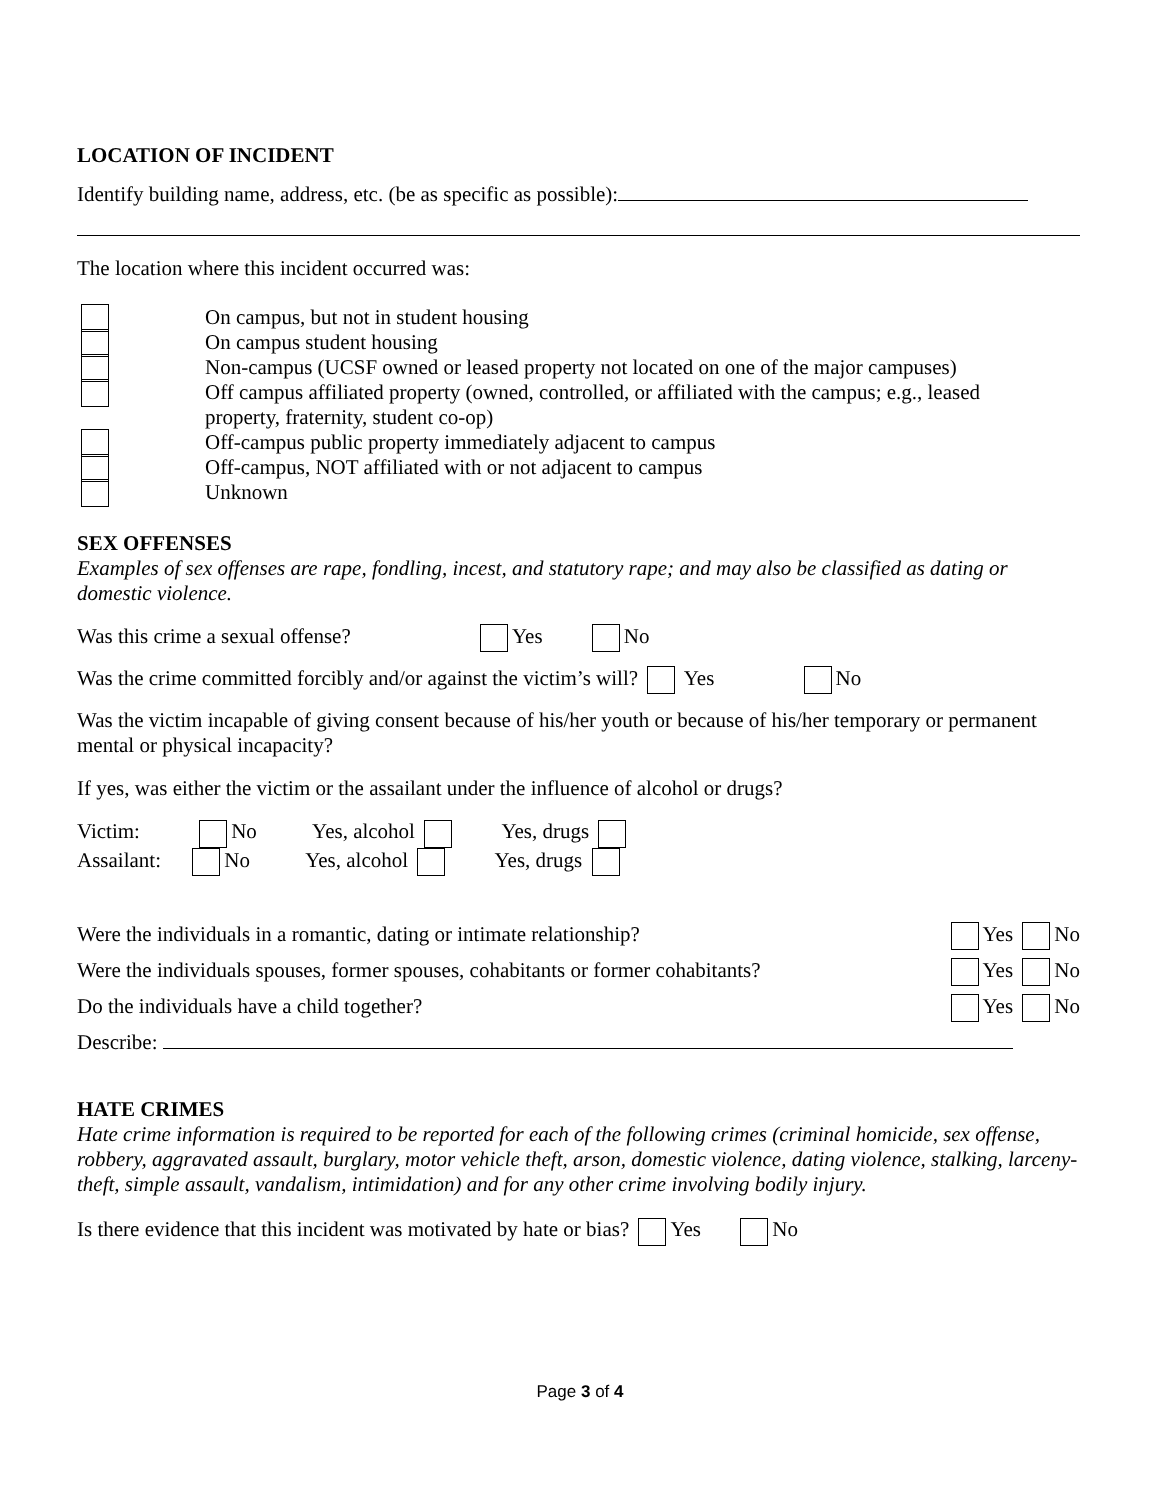LOCATION OF INCIDENT
Identify building name, address, etc. (be as specific as possible):
The location where this incident occurred was:
On campus, but not in student housing
On campus student housing
Non-campus (UCSF owned or leased property not located on one of the major campuses)
Off campus affiliated property (owned, controlled, or affiliated with the campus; e.g., leased
property, fraternity, student co-op)
Off-campus public property immediately adjacent to campus
Off-campus, NOT affiliated with or not adjacent to campus
Unknown
SEX OFFENSES
Examples of sex offenses are rape, fondling, incest, and statutory rape; and may also be classified as dating or domestic violence.
Was this crime a sexual offense? Yes No
Was the crime committed forcibly and/or against the victim’s will? Yes No
Was the victim incapable of giving consent because of his/her youth or because of his/her temporary or permanent mental or physical incapacity?
If yes, was either the victim or the assailant under the influence of alcohol or drugs?
Victim: No Yes, alcohol Yes, drugs
Assailant: No Yes, alcohol Yes, drugs
Were the individuals in a romantic, dating or intimate relationship? Yes No
Were the individuals spouses, former spouses, cohabitants or former cohabitants? Yes No
Do the individuals have a child together? Yes No
Describe:
HATE CRIMES
Hate crime information is required to be reported for each of the following crimes (criminal homicide, sex offense, robbery, aggravated assault, burglary, motor vehicle theft, arson, domestic violence, dating violence, stalking, larceny-theft, simple assault, vandalism, intimidation) and for any other crime involving bodily injury.
Is there evidence that this incident was motivated by hate or bias? Yes No
Page 3 of 4